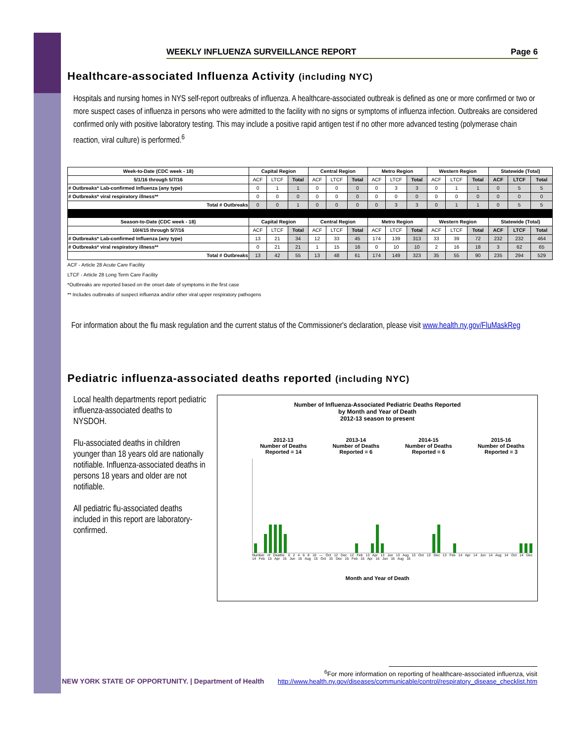WEEKLY INFLUENZA SURVEILLANCE REPORT Page 6
Healthcare-associated Influenza Activity (including NYC)
Hospitals and nursing homes in NYS self-report outbreaks of influenza. A healthcare-associated outbreak is defined as one or more confirmed or two or more suspect cases of influenza in persons who were admitted to the facility with no signs or symptoms of influenza infection. Outbreaks are considered confirmed only with positive laboratory testing. This may include a positive rapid antigen test if no other more advanced testing (polymerase chain reaction, viral culture) is performed.<sup>6</sup>
| Week-to-Date (CDC week - 18) | Capital Region | | | Central Region | | | Metro Region | | | Western Region | | | Statewide (Total) | | |
| --- | --- | --- | --- | --- | --- | --- | --- | --- | --- | --- | --- | --- | --- | --- | --- |
| 5/1/16 through 5/7/16 | ACF | LTCF | Total | ACF | LTCF | Total | ACF | LTCF | Total | ACF | LTCF | Total | ACF | LTCF | Total |
| # Outbreaks* Lab-confirmed Influenza (any type) | 0 | 1 | 1 | 0 | 0 | 0 | 0 | 3 | 3 | 0 | 1 | 1 | 0 | 5 | 5 |
| # Outbreaks* viral respiratory illness** | 0 | 0 | 0 | 0 | 0 | 0 | 0 | 0 | 0 | 0 | 0 | 0 | 0 | 0 | 0 |
| Total # Outbreaks | 0 | 0 | 1 | 0 | 0 | 0 | 0 | 3 | 3 | 0 | 1 | 1 | 0 | 5 | 5 |
| Season-to-Date (CDC week - 18) | Capital Region | | | Central Region | | | Metro Region | | | Western Region | | | Statewide (Total) | | |
| 10/4/15 through 5/7/16 | ACF | LTCF | Total | ACF | LTCF | Total | ACF | LTCF | Total | ACF | LTCF | Total | ACF | LTCF | Total |
| # Outbreaks* Lab-confirmed Influenza (any type) | 13 | 21 | 34 | 12 | 33 | 45 | 174 | 139 | 313 | 33 | 39 | 72 | 232 | 232 | 464 |
| # Outbreaks* viral respiratory illness** | 0 | 21 | 21 | 1 | 15 | 16 | 0 | 10 | 10 | 2 | 16 | 18 | 3 | 62 | 65 |
| Total # Outbreaks | 13 | 42 | 55 | 13 | 48 | 61 | 174 | 149 | 323 | 35 | 55 | 90 | 235 | 294 | 529 |
ACF - Article 28 Acute Care Facility
LTCF - Article 28 Long Term Care Facility
*Outbreaks are reported based on the onset date of symptoms in the first case
** Includes outbreaks of suspect influenza and/or other viral upper respiratory pathogens
For information about the flu mask regulation and the current status of the Commissioner's declaration, please visit www.health.ny.gov/FluMaskReg
Pediatric influenza-associated deaths reported (including NYC)
Local health departments report pediatric influenza-associated deaths to NYSDOH.
Flu-associated deaths in children younger than 18 years old are nationally notifiable. Influenza-associated deaths in persons 18 years and older are not notifiable.
All pediatric flu-associated deaths included in this report are laboratory-confirmed.
Number of Influenza-Associated Pediatric Deaths Reported
by Month and Year of Death
2012-13 season to present
2012-13
Number of Deaths
Reported = 14 2013-14
Number of Deaths
Reported = 6 2014-15
Number of Deaths
Reported = 6 2015-16
Number of Deaths
Reported = 3
Number of Deaths: 0 2 4 6 8 10 — Oct 12 Dec 12 Feb 13 Apr 13 Jun 13 Aug 13 Oct 13 Dec 13 Feb 14 Apr 14 Jun 14 Aug 14 Oct 14 Dec 14 Feb 15 Apr 15 Jun 15 Aug 15 Oct 15 Dec 15 Feb 16 Apr 16 Jun 16 Aug 16
Month and Year of Death
NEW YORK STATE OF OPPORTUNITY. | Department of Health
<sup>6</sup> For more information on reporting of healthcare-associated influenza, visit
http://www.health.ny.gov/diseases/communicable/control/respiratory_disease_checklist.htm